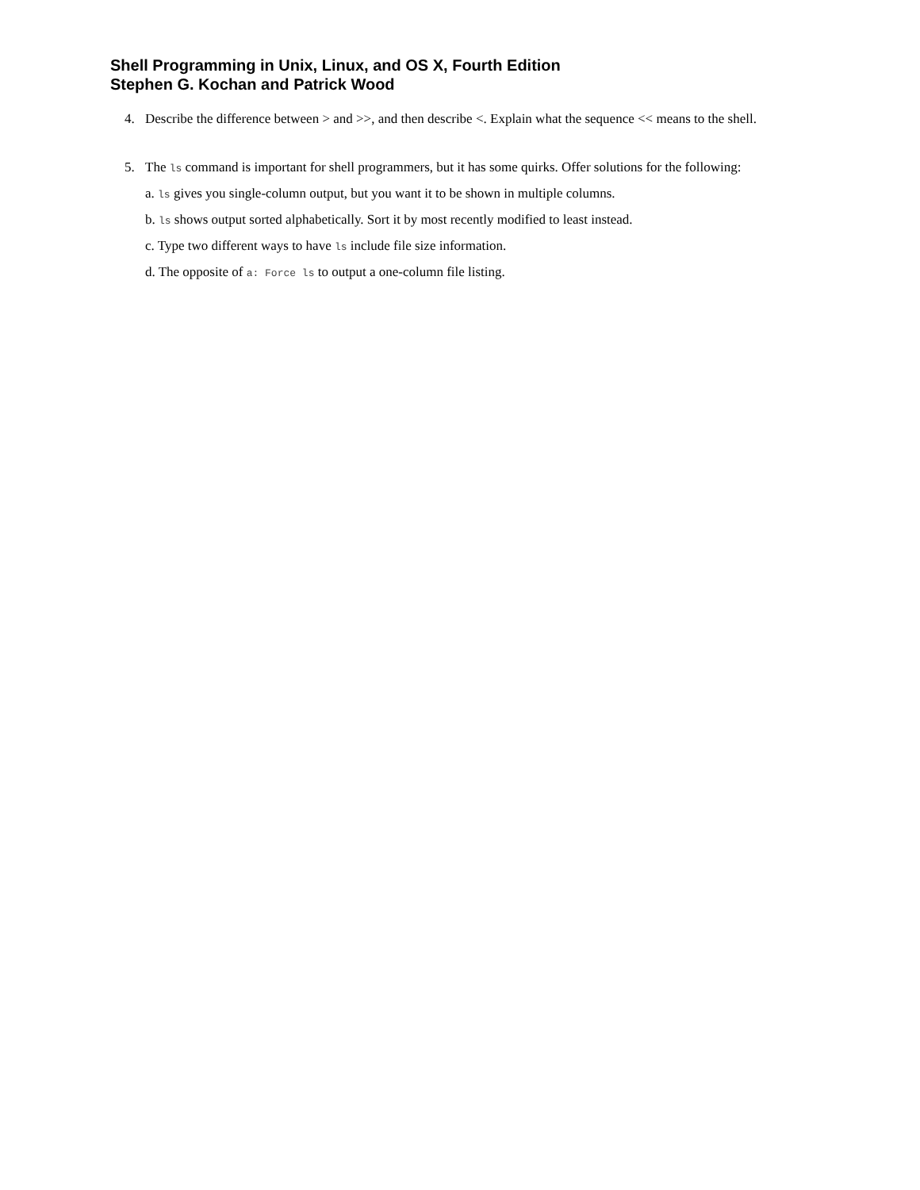Shell Programming in Unix, Linux, and OS X, Fourth Edition
Stephen G. Kochan and Patrick Wood
4. Describe the difference between > and >>, and then describe <. Explain what the sequence << means to the shell.
5. The ls command is important for shell programmers, but it has some quirks. Offer solutions for the following:
a. ls gives you single-column output, but you want it to be shown in multiple columns.
b. ls shows output sorted alphabetically. Sort it by most recently modified to least instead.
c. Type two different ways to have ls include file size information.
d. The opposite of a: Force ls to output a one-column file listing.